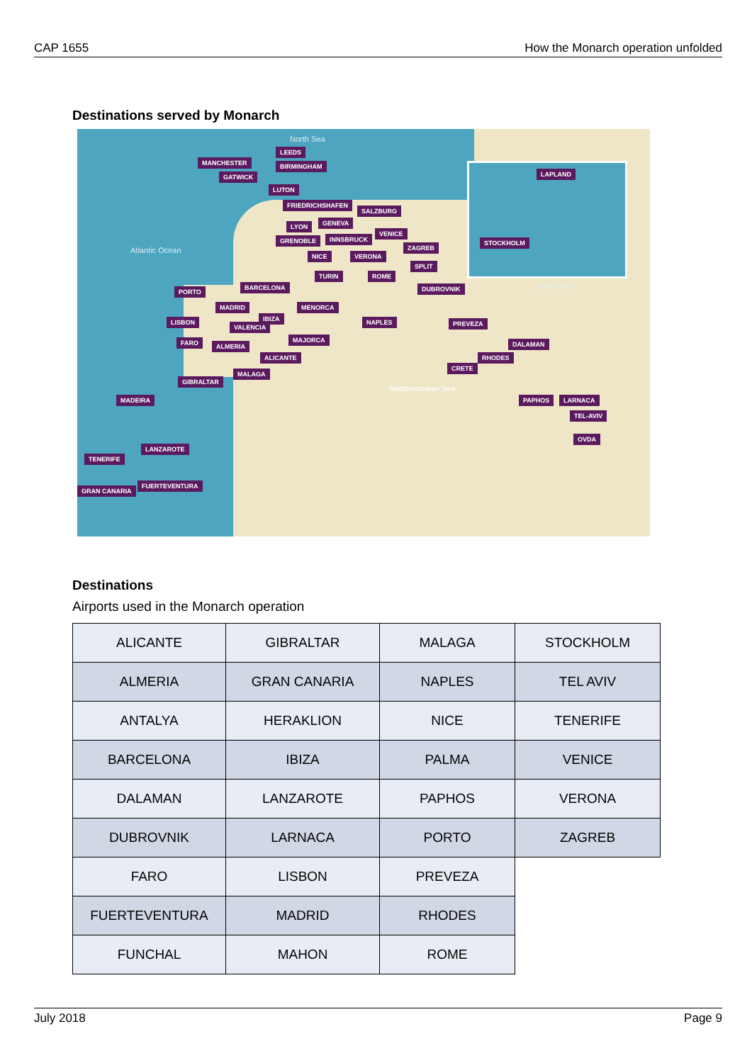CAP 1655 How the Monarch operation unfolded
Destinations served by Monarch
Atlantic Ocean
North Sea
Mediterranean Sea
Black Sea
MANCHESTER
LEEDS
BIRMINGHAM
GATWICK
LUTON
FRIEDRICHSHAFEN
SALZBURG
GENEVA
LYON
VENICE
GRENOBLE INNSBRUCK
ZAGREB
NICE VERONA
SPLIT
TURIN ROME
DUBROVNIK
BARCELONA
PORTO
MADRID MENORCA
LISBON IBIZA
VALENCIA
NAPLES PREVEZA
FARO ALMERIA
MAJORCA
DALAMAN
ALICANTE RHODES
CRETE
MALAGA
GIBRALTAR
MADEIRA PAPHOS LARNACA
TEL-AVIV
OVDA
LANZAROTE
TENERIFE
FUERTEVENTURA
GRAN CANARIA
LAPLAND
STOCKHOLM
Destinations
Airports used in the Monarch operation
| ALICANTE | GIBRALTAR | MALAGA | STOCKHOLM |
| ALMERIA | GRAN CANARIA | NAPLES | TEL AVIV |
| ANTALYA | HERAKLION | NICE | TENERIFE |
| BARCELONA | IBIZA | PALMA | VENICE |
| DALAMAN | LANZAROTE | PAPHOS | VERONA |
| DUBROVNIK | LARNACA | PORTO | ZAGREB |
| FARO | LISBON | PREVEZA | |
| FUERTEVENTURA | MADRID | RHODES | |
| FUNCHAL | MAHON | ROME | |
July 2018 Page 9